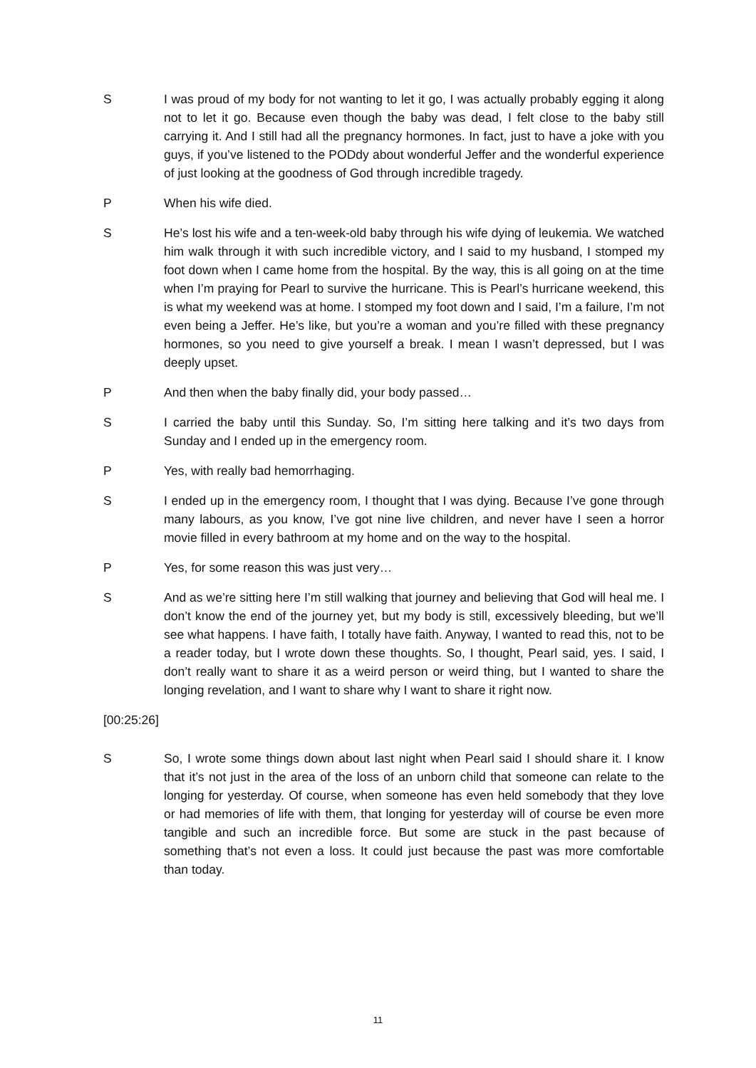S I was proud of my body for not wanting to let it go, I was actually probably egging it along not to let it go. Because even though the baby was dead, I felt close to the baby still carrying it. And I still had all the pregnancy hormones. In fact, just to have a joke with you guys, if you’ve listened to the PODdy about wonderful Jeffer and the wonderful experience of just looking at the goodness of God through incredible tragedy.
P When his wife died.
S He’s lost his wife and a ten-week-old baby through his wife dying of leukemia. We watched him walk through it with such incredible victory, and I said to my husband, I stomped my foot down when I came home from the hospital. By the way, this is all going on at the time when I’m praying for Pearl to survive the hurricane. This is Pearl’s hurricane weekend, this is what my weekend was at home. I stomped my foot down and I said, I’m a failure, I’m not even being a Jeffer. He’s like, but you’re a woman and you’re filled with these pregnancy hormones, so you need to give yourself a break. I mean I wasn’t depressed, but I was deeply upset.
P And then when the baby finally did, your body passed…
S I carried the baby until this Sunday. So, I’m sitting here talking and it’s two days from Sunday and I ended up in the emergency room.
P Yes, with really bad hemorrhaging.
S I ended up in the emergency room, I thought that I was dying. Because I’ve gone through many labours, as you know, I’ve got nine live children, and never have I seen a horror movie filled in every bathroom at my home and on the way to the hospital.
P Yes, for some reason this was just very…
S And as we’re sitting here I’m still walking that journey and believing that God will heal me. I don’t know the end of the journey yet, but my body is still, excessively bleeding, but we’ll see what happens. I have faith, I totally have faith. Anyway, I wanted to read this, not to be a reader today, but I wrote down these thoughts. So, I thought, Pearl said, yes. I said, I don’t really want to share it as a weird person or weird thing, but I wanted to share the longing revelation, and I want to share why I want to share it right now.
[00:25:26]
S So, I wrote some things down about last night when Pearl said I should share it. I know that it’s not just in the area of the loss of an unborn child that someone can relate to the longing for yesterday. Of course, when someone has even held somebody that they love or had memories of life with them, that longing for yesterday will of course be even more tangible and such an incredible force. But some are stuck in the past because of something that’s not even a loss. It could just because the past was more comfortable than today.
11